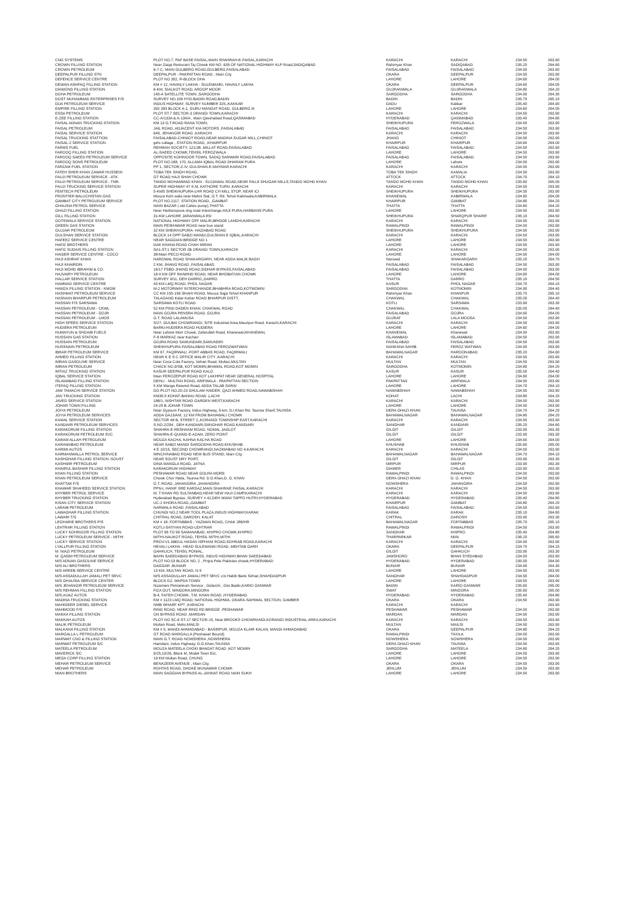| CNG SYSTEMS | PLOT NO.7, PAF BASE FAISAL,MAIN SHAHRAH-E-FAISAL,KARACHI | KARACHI | KARACHI | 234.50 | 263.90 |
| CROWN FILLING STATION | Near Zaiqa Resturant Taj Chowk KM NO. 635 OF NATIONAL HIGHWAY KLP Road,SADIQABAD | Rahimyar Khan | SADIQABAD | 235.20 | 264.60 |
| CROWN PETROLEUM | 6-7-C, MAIN GULBERG ROAD,GULBERG,FAISALABAD | FAISALABAD | FAISALABAD | 234.50 | 263.90 |
| DEEPALPUR FILLING STN | DEEPALPUR - PAKPATTAN ROAD , Main City | OKARA | DEEPALPUR | 234.50 | 263.90 |
| DEFENCE SERVICE CENTRE | PLOT NO 302, R-BLOCK DHA | LAHORE | LAHORE | 234.60 | 264.00 |
| DEWAN ASHFAQ FILLING STATION | KM # 12, HAVAILY LAKHA - SULEMANKI, HAVAILY LAKHA | OKARA | DEEPALPUR | 234.60 | 264.00 |
| DIAMOND FILLING STATION | 6-KM, SIALKOT ROAD, AROOP MOOR | GUJRANWALA | GUJRANWALA | 234.80 | 264.20 |
| DOHA PETROLEUM | 140-A SATELLITE TOWN ,SARGODHA | SARGODHA | SARGODHA | 234.90 | 264.30 |
| DOST MUHAMMAD ENTERPRISES F/S | SURVEY NO.106 HYD-BADIN ROAD,BADIN | BADIN | BADIN | 235.70 | 265.10 |
| DUA PETROLEUM SERVICE | INDUS HIGHWAY, SURVEY NUMBER 325,,KAKKAR | DADU | Kakkar | 235.40 | 264.90 |
| EMPIRE FILLING STATION | 392 393 BLOCK A-1, GURU MANGAT ROAD, GULBERG III | LAHORE | LAHORE | 234.60 | 264.00 |
| ESSA PETROLEUM | PLOT ST.7 SECTOR-3 ORANGI TOWN,KARACHI | KARACHI | KARACHI | 234.50 | 263.90 |
| E-ZEE FILLING STATION | CC-A/133A & A-134/A , Main Qasimabad Road,QASIMABAD | HYDERABAD | QASIMABAD | 235.40 | 264.80 |
| FAISAL ADNAN TRUCKING STATION | KM 13 G.T.ROAD RANA TOWN, | SHEIKHUPURA | FEROZWALA | 234.50 | 263.90 |
| FAISAL PETROLEUM | JAIL ROAD, ADJACENT KIA MOTORS ,FAISALABAD | FAISALABAD | FAISALABAD | 234.50 | 263.90 |
| FAISAL SERVICE STATION | 649, JEHANGIR ROAD ,KARACHI | KARACHI | KARACHI | 234.50 | 263.90 |
| FAISAL TRUCKING STATTION | FAISALABAD-CHINIOT ROAD,NEAR MADINA SUGAR MILL,CHINIOT | JHANG | CHINIOT | 234.50 | 263.90 |
| FAISAL-2 SERVICE STATION | girls collage , STATION ROAD, ,KHAIRPUR | KHAIRPUR | KHAIRPUR | 234.60 | 264.00 |
| FARMS FUEL | REHMAN SOCIETY, 121/JB ,MILLAT ROAD,FAISALABAD | FAISALABAD | FAISALABAD | 234.50 | 263.90 |
| FAROOQ FILLING STATION | AL-SAEED CHOWK,TEHSIL FEROZWALA | LAHORE | LAHORE | 234.50 | 263.90 |
| FAROOQ SAEED PETROLEUM SERVICE | OPPOSITE KOHINOOR TOWN, SADIQ SARWARI ROAD,FAISALABAD | FAISALABAD | FAISALABAD | 234.50 | 263.90 |
| FAROOQ SONS PETROLEUM | PLOT NO.168, 170, ALLAMA IQBAL ROAD DHARAM PURA | LAHORE | Lahore | 234.50 | 263.90 |
| FARZAM FUEL STATION | PP 1, SECTOR-Z-IV, GULSHAN-E-MAYMAR,KARACHI | KARACHI | KARACHI | 234.50 | 263.90 |
| FATEH SHER KHAN ZAWAR HUSSEIN | TOBA TEK SINGH ROAD, | TOBA TEK SINGH | KAMALIA | 234.50 | 263.90 |
| FAUJI PETROLEUM SERVICE - ATK | GT ROAD HAJI SHAH CHOWK | ATTOCK | ATTOCK | 234.70 | 264.10 |
| FAUJI PETROLEUM SERVICE - TMK | TANDO MOHAMMAD KHAN - SUJJAWAL ROAD,NEAR FAUJI SHUGAR MILLS,TANDO MOHD KHAN | TANDO MOHD KHAN | TANDO MOHD KHAN | 235.60 | 265.00 |
| FAUJI TRUCKING SERVICE STATION | SUPER HIGHWAY 47 K.M, KATHORE TURN ,KARACHI | KARACHI | KARACHI | 234.50 | 263.90 |
| FEMTECH PETROLEUM | 5-KMS SHEIKHUPURA-LHR ROAD CH MILL STOP, NEAR ICI | SHEIKHUPURA | SHEIKHUPURA | 234.50 | 263.90 |
| FRONTIER BALUCHISTAN GAS | Mouza Kohi wala near Mahni Sial, G.T. Rd. Tehsil Kabirwala,KABIRWALA | KHANEWAL | KABIRWALA | 234.60 | 264.00 |
| GAMBAT CITY PETROLEUM SERVICE | PLOT NO.2117, STATION ROAD, ,GAMBAT | KHAIRPUR | GAMBAT | 234.80 | 264.20 |
| GHAUSIA PETROL SERVICE | MAIN BAZAR ( old Caltex pump),THATTA | THATTA | THATTA | 234.80 | 264.20 |
| GHAZI FILLING STATION | Near Harbanspura ring road Interchange,HAJI PURA,HARBANS PURA | LAHORE | LAHORE | 234.50 | 263.90 |
| GILL FILLING STATION | 31-KM LAHORE JARANWALA RD | SHEIKHUPURA | SHARQPUR SHARIF | 235.10 | 264.50 |
| GOTEWALA SERVICE STATION | NATIONAL HIGHWAY OFF MALIR,BRIDGE LANDHI,KARACHI | KARACHI | KARACHI | 234.50 | 263.90 |
| GREEN GAS STATION | MAIN PESHAWAR ROAD near bus stand | RAWALPINDI | RAWALPINDI | 234.50 | 263.90 |
| GUJJAR PETROLEUM | 32 KM SHEIKHUPURA- HAZIABAD ROAD | SHEIKHUPURA | SHEIKHUPURA | 234.50 | 263.90 |
| GULSHAN SERVICE STATION | BLOCK 14 OPP SABZI MANDI,GULSHAN E IQBAL,KARACHI | KARACHI | KARACHI | 234.50 | 263.90 |
| HAFEEZ SERVICE CENTRE | NEAR SAGGIAN BRIDGE NO 1 | LAHORE | LAHORE | 234.50 | 263.90 |
| HAFIZ BROTHERS | DAK KHANA ROAD CHAH MIRAN | LAHORE | LAHORE | 234.50 | 263.90 |
| HAFIZ SUDAIS FILLING STATION | SA1-ST.1 SECTOR 2B ORANGI TOWN,KARACHI | KARACHI | KARACHI | 234.50 | 263.90 |
| HAIDER SERVICE CENTRE - COCO | 38-Main PECO ROAD | LAHORE | LAHORE | 234.50 | 264.00 |
| HAJI ASHRAF KHAN | NAROWAL ROAD SHAKARGARH, NEAR ADDA MALIK BAGH | Narowal | SHAKARGARH | 235.20 | 264.70 |
| HAJI KHAIRDIN | 2 KM, JHANG ROAD ,FAISALABAD | FAISALABAD | FAISALABAD | 234.50 | 263.90 |
| HAJI MOHD IBRAHIM & CO. | 16/17 FSBD-JHANG ROAD,SIDHAR BYPASS,FAISALABAD | FAISALABAD | FAISALABAD | 234.50 | 263.90 |
| HAJVAIRY PETROLEUM | 18.4 KM OFF RAIWIND ROAD, NEAR BHOBATIAN CHOWK | LAHORE | LAHORE | 234.60 | 264.00 |
| HALLAR SERVICE STATION | SURVEY 9/11, DEH DARRO,,DARRO | THATTA | DARRO | 235.10 | 264.50 |
| HAMMAD SERVICE CENTRE | 43 KM LMQ ROAD, PHOL NAGAR | KASUR | PHOL NAGAR | 234.70 | 264.10 |
| HAMZA FILLING STATION - KMOM | M-2 MOTORWAY INTERCHANGE,BHABHRA ROAD,KOTMOMIN | SARGODHA | KOTMOMIN | 234.90 | 264.40 |
| HASHMAT PETROLEUM SERVICE | CC KM 155-156 SHAHI ROAD, Mouza Sajja Tehsil KHANPUR | Rahimyar Khan | KHANPUR | 235.70 | 265.10 |
| HASNAIN BHARPUR PETROLEUM | TALAGANG Kalar Kahar ROAD BHARPUR DISTT, | CHAKWAL | CHAKWAL | 235.00 | 264.40 |
| HASSAN F/S SARSAWA | SARSAWA KOTLI ROAD | KOTLI | SARSAWA | 233.90 | 263.30 |
| HASSAN PETROLEUM - CKWL | 52 KM PIND DADEN KHAN, CHAKWAL ROAD | CHAKWAL | CHAKWAL | 235.00 | 264.40 |
| HASSAN PETROLEUM - GOJR | MAIN GOJRA PENSRA ROAD ,GOJRA | FAISALABAD | GOJRA | 234.60 | 264.00 |
| HASSAN PETROLEUM - LMOS | G.T. ROAD LALAMUSA | GUJRAT | LALA MOOSA | 234.50 | 263.90 |
| HIGH SPEED SERVICE STATION | S/27, GULBAI CHOWRANGI, SITE Industrial Area,Mauripur Road, Karachi,KARACHI | KARACHI | KARACHI | 234.50 | 263.90 |
| HUDIERA PETROLEUM | BARKI-HUDIERA ROAD HUDIERA | LAHORE | LAHORE | 234.60 | 264.00 |
| HUMAYUN & SHOAIB FUELS | Near Lahore Morr Chowk, Zafarullah Road, Khanewal,KHANEWAL | KHANEWAL | Khanewal | 234.50 | 263.90 |
| HUSSAIN GAS STATION | F-8 MARKAZ near Kachari | ISLAMABAD | ISLAMABAD | 234.50 | 263.90 |
| HUSSAIN PETROLEUM | GOJRA ROAD SAMUNDARI,SAMUNDRI | FAISALABAD | FAISALABAD | 234.50 | 263.90 |
| HUSSNAIN PETROLEUM | SHEIKHUPURA-FAISALABAD ROAD FEROZWATWAN | NANKANA SAHIB | FEROZ WATWAN | 234.50 | 263.90 |
| IBRAR PETROLEUM SERVICE | KM 67, FAQIRWALI -FORT ABBAS ROAD, FAQIRWALI | BAHAWALNAGAR | HAROONABAD | 235.20 | 264.60 |
| AHMED FILLING STATION | NEAR K E S C OFFICE MALIR CITY ,KARACHI | KARACHI | KARACHI | 234.50 | 263.90 |
| IMRAN GASOLINE SERVICE | Near Coca Cola Factory, Vehari Road, Multan,MULTAN | MULTAN | MULTAN | 234.50 | 263.90 |
| IMRAN PETROLEUM | CHACK NO.9/SB, KOT MOMIN,BHAWAL ROAD,KOT MOMIN | SARGODHA | KOTMOMIN | 234.80 | 264.20 |
| IMTIAZ TRUCKING STATION | KASUR DEEPALPUR ROAD KALO | KASUR | KASUR | 235.00 | 264.40 |
| IQBAL SERVICE STATION | Main FEROZEPUR ROAD KOT LAKHPAT NEAR GENERAL HOSPITAL | LAHORE | LAHORE | 234.60 | 264.00 |
| ISLAMABAD FILLING STATION | DEHLI - MULTAN ROAD, ARIFWALA - PAKPATTAN SECTION | PAKPATTAN | ARIFWALA | 234.50 | 263.90 |
| ITEFAQ FILLING STATION | 5 KM Manga Raiwind Road, ADDA TALAB SARAI | LAHORE | LAHORE | 234.70 | 264.10 |
| JAM TAMACHI SERVICE STATION | DO-PLOT NO.20-23 GHULAM HAIDER, QAZI AHMED ROAD,NAWABSHAH | NAWABSHAH | NAWABSHAH | 234.50 | 263.90 |
| JAN TRUCKING STATION | KM30.5 KOHAT-BANNU ROAD ,LACHI | KOHAT | LACHI | 234.80 | 264.20 |
| JAVED SERVICE STATION | 188/1, NISHTAR ROAD GARDEN WEST,KARACHI | KARACHI | KARACHI | 234.50 | 263.90 |
| JOHAR TOWN FILLING | 24-25 B JOHAR TOWN | LAHORE | LAHORE | 234.50 | 263.90 |
| JOIYA PETROLEUM | Near Gypsum Factory, Indus Highway, 9-km, D.I.Khan Rd. Taunsa Sharif,TAUNSA | DERA GHAZI KHAN | TAUNSA | 234.70 | 264.20 |
| JOYIA PETROLEUM SERVICES | ADDA GAJJIANI, 12 KM FROM BAHAWALI CHOWK | BAHAWALNAGAR | BAHAWALNAGAR | 234.80 | 264.20 |
| KAMAL SERVICE STATION | SECTOR 48 B, STREET 2,,KORANGI TOWNSHIP EAST,KARACHI | KARACHI | KARACHI | 234.50 | 263.90 |
| KANDIARI PETROLEUM SERVICES | S.NO.2/294 , DEH KANDIARI,SANGHAR ROAD,KANDIARI | SANGHAR | KANDIARI | 235.20 | 264.60 |
| KARAKORUM FILLING STATION | SHAHRA-E-RESHAAM ROAD, NOMAL JAGLOT | GILGIT | GILGIT | 233.90 | 263.30 |
| KARAKORUM PETROLEUM SVC | SHAHRA-E-QUIAID-E-AZAM, ZERO POINT | GILGIT | GILGIT | 233.90 | 263.30 |
| KARAM ALLAH PETROLEUM | MOUZA KACHA, KAHNA KACHA ROAD | LAHORE | LAHORE | 234.60 | 264.00 |
| KARAMABAD PETROLEUM | NEAR SABZI MANDI SARGODHA ROAD,KHUSHAB | KHUSHAB | KHUSHAB | 235.60 | 265.00 |
| KARIMI AUTOS | 4 E 10/15, SECOND CHOWRANGI,NAZIMABAD NO 4,KARACHI | KARACHI | KARACHI | 234.50 | 263.90 |
| KARMANWALLA PETROL SERVICE | MINCHINABAD ROAD NEW BUS STAND, Main City, | BAHAWALNAGAR | BAHAWALNAGAR | 234.70 | 264.10 |
| KASHGHAR FILLING STATION -SOUST | NEAR SOUST DRY PORT, | GILGIT | GILGIT | 233.90 | 263.30 |
| KASHMIR PETROLEUM | DINA MANGLA ROAD, JATNA | MIRPUR | MIRPUR | 233.90 | 263.30 |
| KHAIRUL BASHAR FILLING STATION | KARAKORUM HIGHWAY | DIAMER | CHILAS | 233.90 | 263.30 |
| KHAN FILLING STATION | PESHAWAR ROAD NEAR GOLRA MORE | RAWALPINDI | RAWALPINDI | 234.50 | 263.90 |
| KHAN PETROLEUM SERVICE | Chowk Chor Hatta, Taunsa Rd. D.G.Khan,D. G. KHAN | DERA GHAZI KHAN | D. G. KHAN | 234.50 | 263.90 |
| KHATTAK F/S | G.T. ROAD, JAHANGIRA ,JAHANGIRA | NOWSHERA | JAHANGIRA | 234.50 | 263.90 |
| KHAWAR SHAHEED SERVICE STATION | PPN-I, HANIF SRE KARSAZ,MAIN SHAHRAE FAISAL,KARACHI | KARACHI | KARACHI | 234.50 | 263.90 |
| KHYBER PETROL SERVICE | M. T KHAN RD SULTANBAD,NEAR NEW HAJI CAMP,KARACHI | KARACHI | KARACHI | 234.50 | 263.90 |
| KHYBER TRUCKING STATION | Hyderabad Bypass ,SURVEY # 42,DEH MIANI TAPPO HUTRI,HYDERABAD | HYDERABAD | HYDERABAD | 235.40 | 264.80 |
| KISAN CITY SERVICE STATION | UC-2 KHORA ROAD,,GAMBAT | KHAIRPUR | GAMBAT | 234.80 | 264.20 |
| LARAIB PETROLEUM | NARWALA ROAD ,FAISALABAD | FAISALABAD | FAISALABAD | 234.50 | 263.90 |
| LAWAGHAR FILLING STATION | CHUNGI NO.2 NEAR TOOL PLAZA,INDUS HIGHWAY,KARAK | KARAK | KARAK | 235.10 | 264.60 |
| LAWARI T/S | CHITRAL ROAD, DAROSH, KALAT | CHITRAL | DAROSH | 233.90 | 263.30 |
| LEGHARIE BROTHERS P/S | KM # 18, FORTABBAS - YAZMAN ROAD, CHAK 286/HR | BAHAWALNAGAR | FORTABBAS | 235.70 | 265.10 |
| LEHTRAR FILLING STATION | KOTLI-SATIYAN ROAD-LEHTRAR | RAWALPINDI | RAWALPINDI | 234.50 | 263.90 |
| LUCKY KOHINOOR FILLING STATION | PLOT 96 TO 99 SAMANABAD, KHIPRO CHOWK,KHIPRO | SANGHAR | KHIPRO | 235.40 | 264.80 |
| LUCKY PETROLEUM SERVICE - MITHI | MITHI-NAUKOT ROAD, TEHSIL MITHI,MITHI | THARPARKAR | Mithi | 236.20 | 265.60 |
| LUCKY SERVICE STATION | PROV-V1 ABDUL HASAN ISPHANI ROAD,SOHRAB ROAD,KARACHI | KARACHI | KARACHI | 234.50 | 263.90 |
| LYALLPUR FILLING STATION | HEVALI LAKHA - HEAD SULEMANKI ROAD, MEHTAB GARH | OKARA | DEEPALPUR | 234.70 | 264.10 |
| M. NIAZI PETROLEUM | GAHKUCH, TEHSIL PONIAL, | GILGIT | GAHKUCH | 233.90 | 263.30 |
| M. QASIM PETROLEUM SERVICE | BAHN SAEEDABAD BYPASS, INDUS HIGHWAY,BHAN SAEEDABAD | JAMSHORO | BHAN SYEDABAD | 234.50 | 263.90 |
| M/S ADNAN GASOLINE SERVICE | PLOT NO.03 BLOCK NO. 2 , Pinjra Pole Pakistan chowk,HYDERABAD | HYDERABAD | HYDERABAD | 235.50 | 264.90 |
| M/S ALI BROTHERS | DAGGAR ,BUNAIR | BUNAIR | BUNAIR | 234.90 | 264.30 |
| M/S AREEB SERVICE CENTRE | 13 KM, MULTAN ROAD, N-5 | LAHORE | LAHORE | 234.50 | 263.90 |
| M/S ASSADULLAH JAMALI PET SRVC | M/S ASSADULLAH JAMALI PET SRVC c/o Habib Bank Sirhari,SHAHDADPUR | SANGHAR | SHAHDADPUR | 234.50 | 264.00 |
| M/S GHAUSIA SERVICE CENTER | BLOCK D2, WAPDA TOWN | LAHORE | LAHORE | 234.50 | 263.90 |
| M/S JEHANGIR PETROLEUM SERVICE | Nizamani Petroeleum Service , Golarchi , Dist Badin,KARIO GANWAR | BADIN | KARIO GANWAR | 235.60 | 265.00 |
| M/S REHMAN FILLING STATION | FIZA GUT, MINGORA,MINGORA | SWAT | MINGORA | 235.60 | 265.00 |
| M/S.AIJAZ AUTOS | B-4, FATEH CHOWK, T.M. KHAN ROAD ,HYDERABAD | HYDERABAD | HYDERABAD | 235.40 | 264.80 |
| MADINA TRUCKING STATION | KM # 1123 LMQ ROAD, NATIONAL HIGHWA, OKARA-SAHIWAL SECTION, GAMBER | OKARA | OKARA | 234.50 | 263.90 |
| MAHIGEER DIESEL SERVICE | NMB WHARF KPT ,KARACHI | KARACHI | KARACHI | - | 263.90 |
| MAHMOOD F/S | RING ROAD, NEAR RING RD BRIDGE ,PESHAWAR | PESHAWAR | PESHAWAR | 234.50 | 263.90 |
| MAKKA FILLING STATION | ON BYPASS ROAD ,MARDAN | MARDAN | MARDAN | 234.50 | 263.90 |
| MAKKAH AUTOS | PLOT NO SC-6 ST-17 SECTOR-15, Near BROOKS CHOWRANGI,KORANGI INDUSTRIAL AREA,KARACHI | KARACHI | KARACHI | 234.50 | 263.90 |
| MALIK PETROLEUM | Multan Road, Melsi,MAILSI | MULTAN | MAILSI | 234.50 | 263.90 |
| MALKANA FILLING STATION | KM # 5, MANDI AHMADABAD - BASIRPUR, MOUZA KLAIR KALAN, MANDI AHMADABAD | OKARA | DEEPALPUR | 234.80 | 264.20 |
| MARGALLA L PETROLEUM | GT ROAD MARGALLA (Peshawer Bound) | RAWALPINDI | TAXILA | 234.50 | 263.90 |
| MARWAT CNG & FILLING STATION | MAIN G.T. ROAD NOWSHERA ,NOWSHERA | NOWSHERA | NOWSHERA | 234.50 | 263.90 |
| MARWAT PETROLEUM S/C | Hamdani, Indus Highway, D.G.Khan,TAUNSA | DERA GHAZI KHAN | TAUNSA | 234.50 | 263.90 |
| MATEELA PETROLEUM | MOUZA MATEELA CHOKI BHAGAT ROAD ,KOT MOMIN | SARGODHA | MATEELA | 234.80 | 264.20 |
| MAVERICK S/C | 9/25,10/26, Block M, Model Town Ext, | LAHORE | LAHORE | 234.50 | 263.90 |
| MEGA CORP FILLING STATION | 19 KM Multan Road, CHUNG | LAHORE | LAHORE | 234.50 | 263.90 |
| MEHAR PETROLEUM SERVICE | BENAZEER AVENUE , Main City, | OKARA | OKARA | 234.50 | 263.90 |
| MEHAR PETROLEUM | ROHTAS ROAD, DHOKE MUNAWAR CHOWK | JEHLUM | JEHLUM | 234.50 | 263.90 |
| MIAN BROTHERS | MAIN SAGGIAN BYPASS AL-JANNAT ROAD NAIN SUKH | LAHORE | LAHORE | 234.50 | 263.90 |